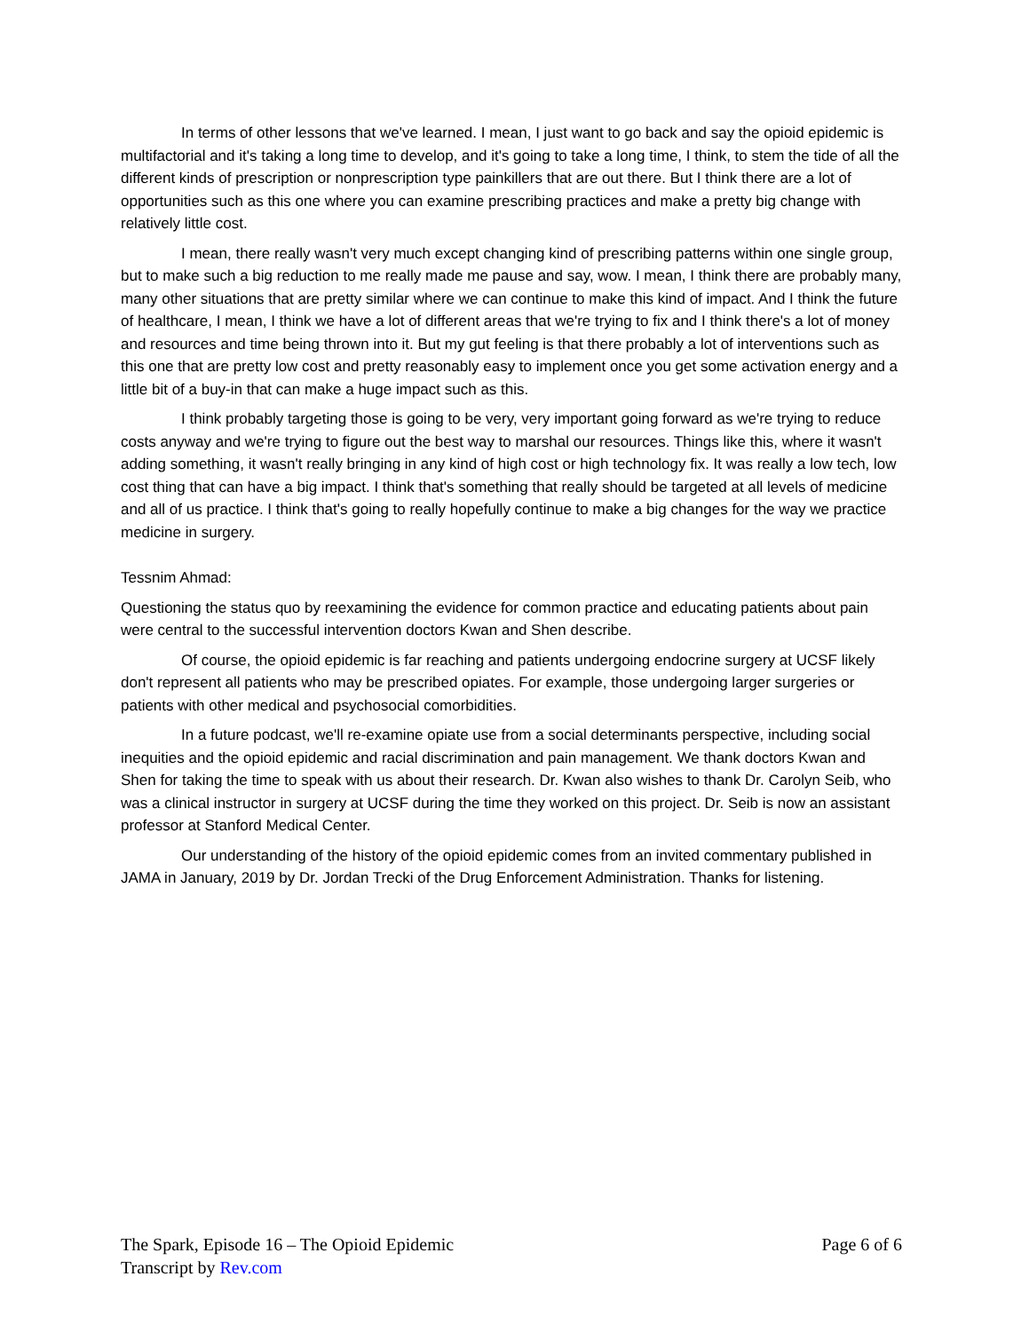In terms of other lessons that we've learned. I mean, I just want to go back and say the opioid epidemic is multifactorial and it's taking a long time to develop, and it's going to take a long time, I think, to stem the tide of all the different kinds of prescription or nonprescription type painkillers that are out there. But I think there are a lot of opportunities such as this one where you can examine prescribing practices and make a pretty big change with relatively little cost.
I mean, there really wasn't very much except changing kind of prescribing patterns within one single group, but to make such a big reduction to me really made me pause and say, wow. I mean, I think there are probably many, many other situations that are pretty similar where we can continue to make this kind of impact. And I think the future of healthcare, I mean, I think we have a lot of different areas that we're trying to fix and I think there's a lot of money and resources and time being thrown into it. But my gut feeling is that there probably a lot of interventions such as this one that are pretty low cost and pretty reasonably easy to implement once you get some activation energy and a little bit of a buy-in that can make a huge impact such as this.
I think probably targeting those is going to be very, very important going forward as we're trying to reduce costs anyway and we're trying to figure out the best way to marshal our resources. Things like this, where it wasn't adding something, it wasn't really bringing in any kind of high cost or high technology fix. It was really a low tech, low cost thing that can have a big impact. I think that's something that really should be targeted at all levels of medicine and all of us practice. I think that's going to really hopefully continue to make a big changes for the way we practice medicine in surgery.
Tessnim Ahmad:
Questioning the status quo by reexamining the evidence for common practice and educating patients about pain were central to the successful intervention doctors Kwan and Shen describe.
Of course, the opioid epidemic is far reaching and patients undergoing endocrine surgery at UCSF likely don't represent all patients who may be prescribed opiates. For example, those undergoing larger surgeries or patients with other medical and psychosocial comorbidities.
In a future podcast, we'll re-examine opiate use from a social determinants perspective, including social inequities and the opioid epidemic and racial discrimination and pain management. We thank doctors Kwan and Shen for taking the time to speak with us about their research. Dr. Kwan also wishes to thank Dr. Carolyn Seib, who was a clinical instructor in surgery at UCSF during the time they worked on this project. Dr. Seib is now an assistant professor at Stanford Medical Center.
Our understanding of the history of the opioid epidemic comes from an invited commentary published in JAMA in January, 2019 by Dr. Jordan Trecki of the Drug Enforcement Administration. Thanks for listening.
The Spark, Episode 16 – The Opioid Epidemic Page 6 of 6
Transcript by Rev.com